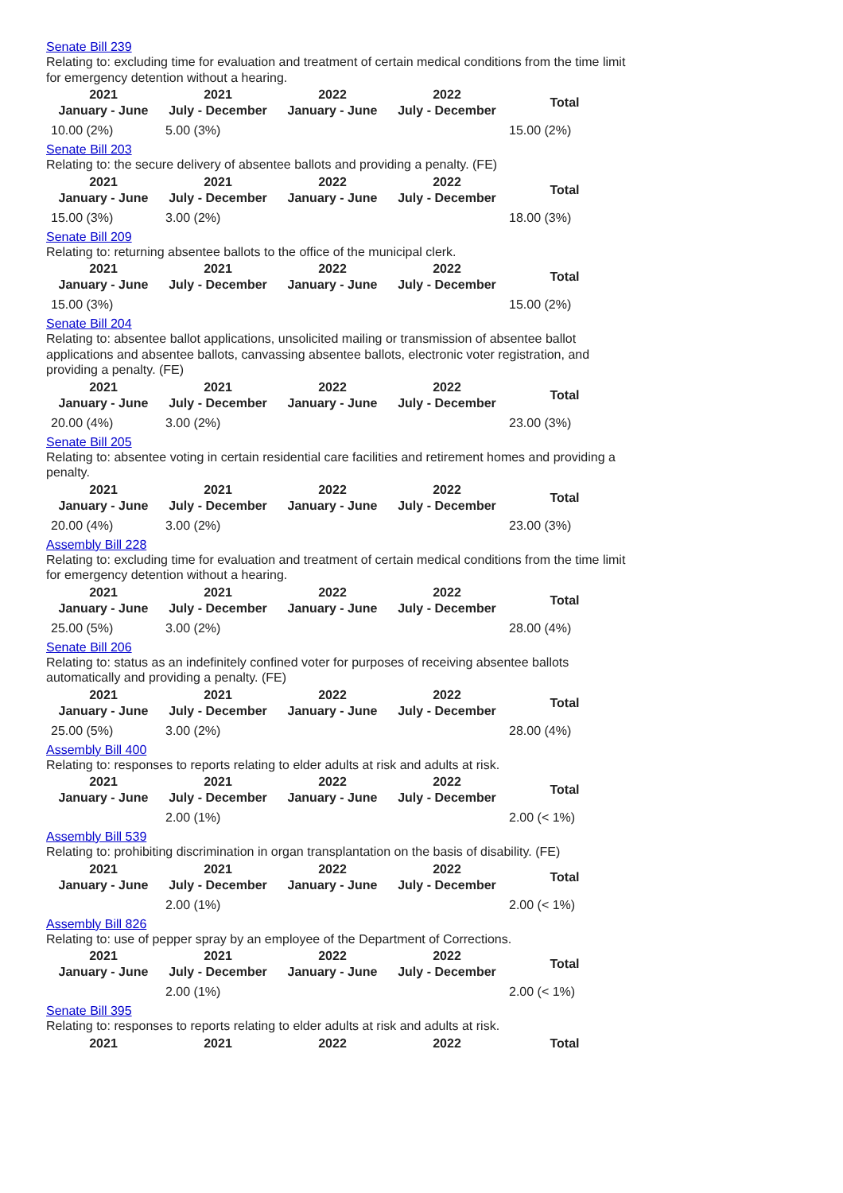Senate Bill 239
Relating to: excluding time for evaluation and treatment of certain medical conditions from the time limit for emergency detention without a hearing.
| 2021 January - June | 2021 July - December | 2022 January - June | 2022 July - December | Total |
| --- | --- | --- | --- | --- |
| 10.00 (2%) | 5.00 (3%) | | | 15.00 (2%) |
Senate Bill 203
Relating to: the secure delivery of absentee ballots and providing a penalty. (FE)
| 2021 January - June | 2021 July - December | 2022 January - June | 2022 July - December | Total |
| --- | --- | --- | --- | --- |
| 15.00 (3%) | 3.00 (2%) | | | 18.00 (3%) |
Senate Bill 209
Relating to: returning absentee ballots to the office of the municipal clerk.
| 2021 January - June | 2021 July - December | 2022 January - June | 2022 July - December | Total |
| --- | --- | --- | --- | --- |
| 15.00 (3%) | | | | 15.00 (2%) |
Senate Bill 204
Relating to: absentee ballot applications, unsolicited mailing or transmission of absentee ballot applications and absentee ballots, canvassing absentee ballots, electronic voter registration, and providing a penalty. (FE)
| 2021 January - June | 2021 July - December | 2022 January - June | 2022 July - December | Total |
| --- | --- | --- | --- | --- |
| 20.00 (4%) | 3.00 (2%) | | | 23.00 (3%) |
Senate Bill 205
Relating to: absentee voting in certain residential care facilities and retirement homes and providing a penalty.
| 2021 January - June | 2021 July - December | 2022 January - June | 2022 July - December | Total |
| --- | --- | --- | --- | --- |
| 20.00 (4%) | 3.00 (2%) | | | 23.00 (3%) |
Assembly Bill 228
Relating to: excluding time for evaluation and treatment of certain medical conditions from the time limit for emergency detention without a hearing.
| 2021 January - June | 2021 July - December | 2022 January - June | 2022 July - December | Total |
| --- | --- | --- | --- | --- |
| 25.00 (5%) | 3.00 (2%) | | | 28.00 (4%) |
Senate Bill 206
Relating to: status as an indefinitely confined voter for purposes of receiving absentee ballots automatically and providing a penalty. (FE)
| 2021 January - June | 2021 July - December | 2022 January - June | 2022 July - December | Total |
| --- | --- | --- | --- | --- |
| 25.00 (5%) | 3.00 (2%) | | | 28.00 (4%) |
Assembly Bill 400
Relating to: responses to reports relating to elder adults at risk and adults at risk.
| 2021 January - June | 2021 July - December | 2022 January - June | 2022 July - December | Total |
| --- | --- | --- | --- | --- |
| | 2.00 (1%) | | | 2.00 (< 1%) |
Assembly Bill 539
Relating to: prohibiting discrimination in organ transplantation on the basis of disability. (FE)
| 2021 January - June | 2021 July - December | 2022 January - June | 2022 July - December | Total |
| --- | --- | --- | --- | --- |
| | 2.00 (1%) | | | 2.00 (< 1%) |
Assembly Bill 826
Relating to: use of pepper spray by an employee of the Department of Corrections.
| 2021 January - June | 2021 July - December | 2022 January - June | 2022 July - December | Total |
| --- | --- | --- | --- | --- |
| | 2.00 (1%) | | | 2.00 (< 1%) |
Senate Bill 395
Relating to: responses to reports relating to elder adults at risk and adults at risk.
| 2021 | 2021 | 2022 | 2022 | Total |
| --- | --- | --- | --- | --- |